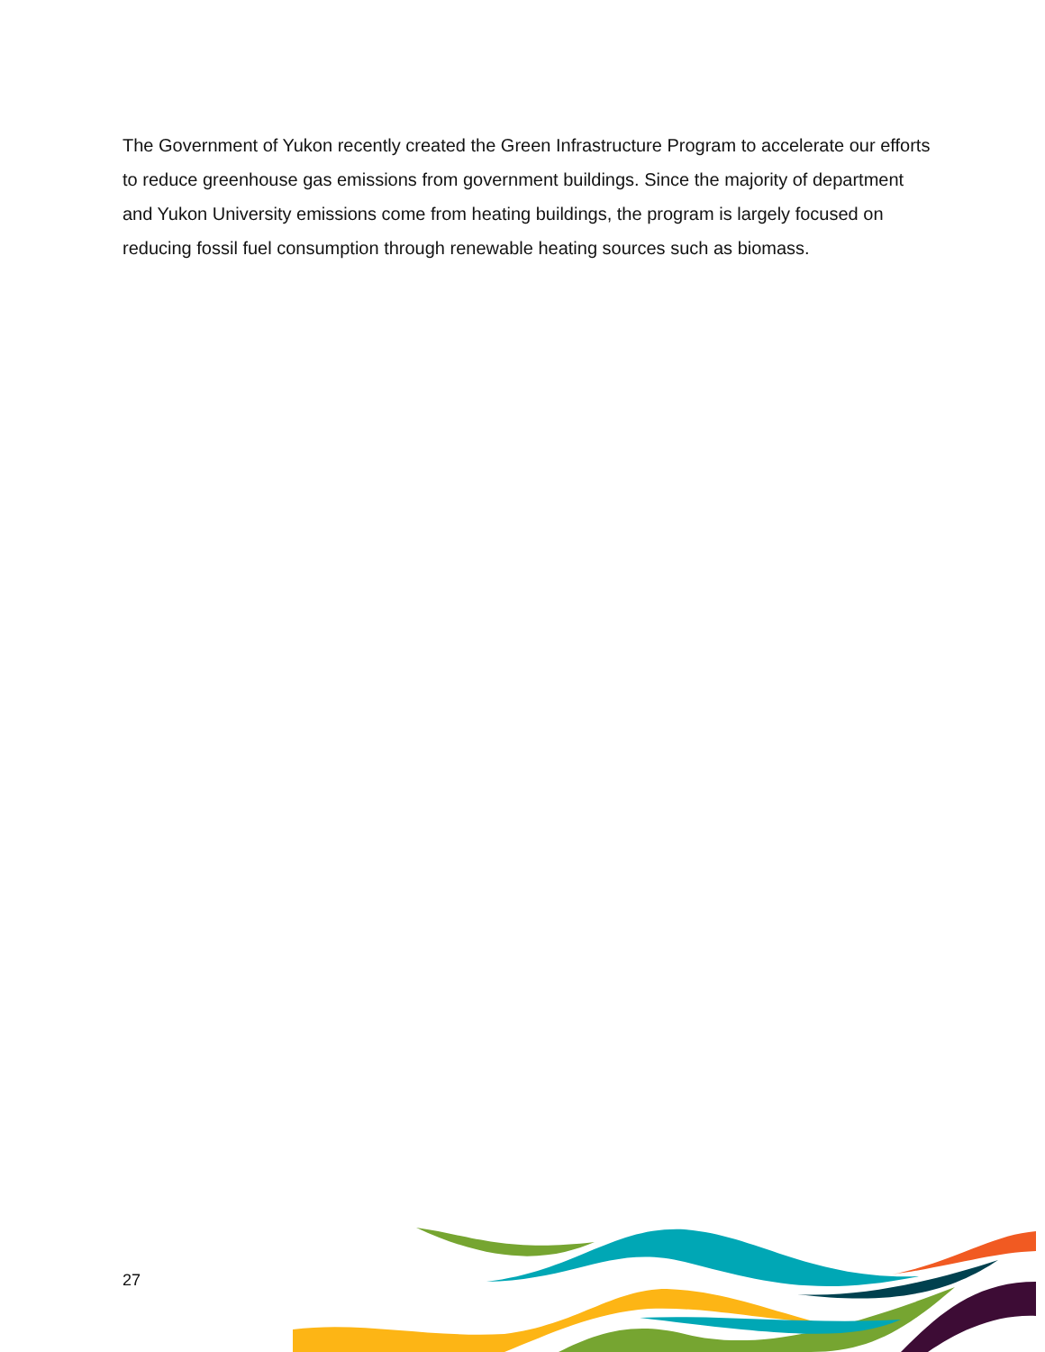The Government of Yukon recently created the Green Infrastructure Program to accelerate our efforts to reduce greenhouse gas emissions from government buildings. Since the majority of department and Yukon University emissions come from heating buildings, the program is largely focused on reducing fossil fuel consumption through renewable heating sources such as biomass.
27